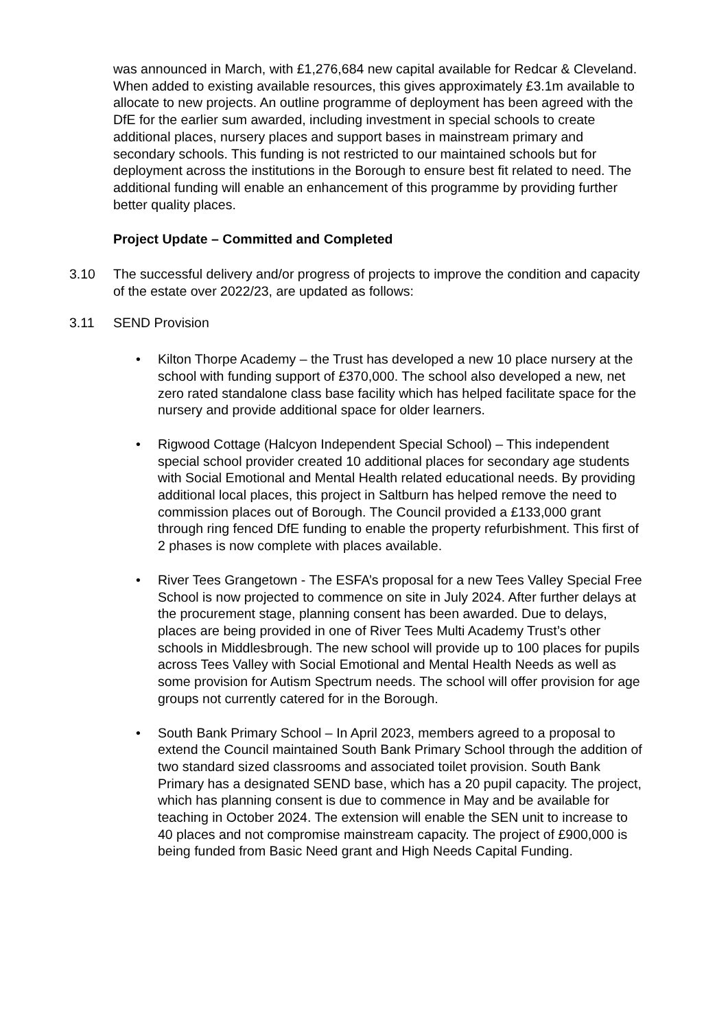was announced in March, with £1,276,684 new capital available for Redcar & Cleveland. When added to existing available resources, this gives approximately £3.1m available to allocate to new projects. An outline programme of deployment has been agreed with the DfE for the earlier sum awarded, including investment in special schools to create additional places, nursery places and support bases in mainstream primary and secondary schools. This funding is not restricted to our maintained schools but for deployment across the institutions in the Borough to ensure best fit related to need. The additional funding will enable an enhancement of this programme by providing further better quality places.
Project Update – Committed and Completed
3.10 The successful delivery and/or progress of projects to improve the condition and capacity of the estate over 2022/23, are updated as follows:
3.11 SEND Provision
• Kilton Thorpe Academy – the Trust has developed a new 10 place nursery at the school with funding support of £370,000. The school also developed a new, net zero rated standalone class base facility which has helped facilitate space for the nursery and provide additional space for older learners.
• Rigwood Cottage (Halcyon Independent Special School) – This independent special school provider created 10 additional places for secondary age students with Social Emotional and Mental Health related educational needs. By providing additional local places, this project in Saltburn has helped remove the need to commission places out of Borough. The Council provided a £133,000 grant through ring fenced DfE funding to enable the property refurbishment. This first of 2 phases is now complete with places available.
• River Tees Grangetown - The ESFA’s proposal for a new Tees Valley Special Free School is now projected to commence on site in July 2024. After further delays at the procurement stage, planning consent has been awarded. Due to delays, places are being provided in one of River Tees Multi Academy Trust’s other schools in Middlesbrough. The new school will provide up to 100 places for pupils across Tees Valley with Social Emotional and Mental Health Needs as well as some provision for Autism Spectrum needs. The school will offer provision for age groups not currently catered for in the Borough.
• South Bank Primary School – In April 2023, members agreed to a proposal to extend the Council maintained South Bank Primary School through the addition of two standard sized classrooms and associated toilet provision. South Bank Primary has a designated SEND base, which has a 20 pupil capacity. The project, which has planning consent is due to commence in May and be available for teaching in October 2024. The extension will enable the SEN unit to increase to 40 places and not compromise mainstream capacity. The project of £900,000 is being funded from Basic Need grant and High Needs Capital Funding.